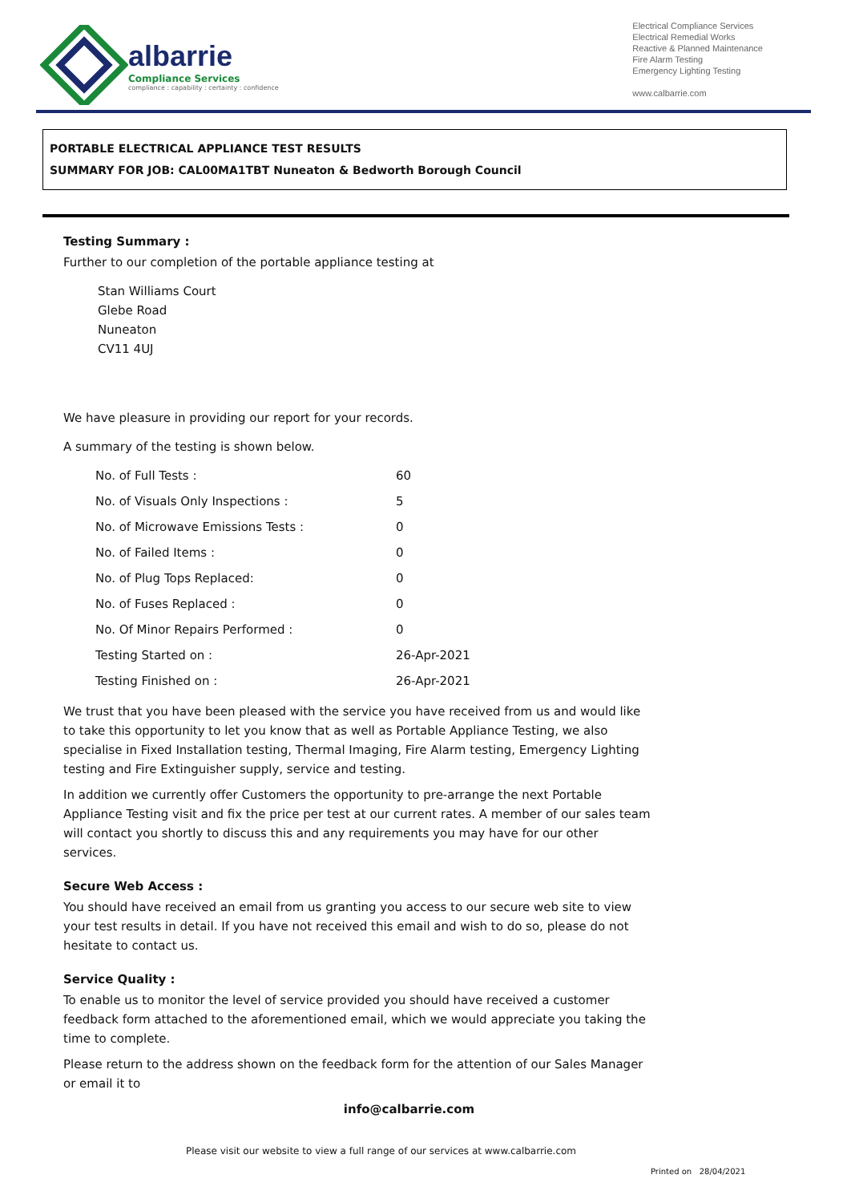albarrie
Compliance Services
compliance : capability : certainty : confidence
Electrical Compliance Services
Electrical Remedial Works
Reactive & Planned Maintenance
Fire Alarm Testing
Emergency Lighting Testing
www.calbarrie.com
PORTABLE ELECTRICAL APPLIANCE TEST RESULTS
SUMMARY FOR JOB: CAL00MA1TBT Nuneaton & Bedworth Borough Council
Testing Summary :
Further to our completion of the portable appliance testing at
Stan Williams Court
Glebe Road
Nuneaton
CV11 4UJ
We have pleasure in providing our report for your records.
A summary of the testing is shown below.
| No. of Full Tests : | 60 |
| No. of Visuals Only Inspections : | 5 |
| No. of Microwave Emissions Tests : | 0 |
| No. of Failed Items : | 0 |
| No. of Plug Tops Replaced: | 0 |
| No. of Fuses Replaced : | 0 |
| No. Of Minor Repairs Performed : | 0 |
| Testing Started on : | 26-Apr-2021 |
| Testing Finished on : | 26-Apr-2021 |
We trust that you have been pleased with the service you have received from us and would like to take this opportunity to let you know that as well as Portable Appliance Testing, we also specialise in Fixed Installation testing, Thermal Imaging, Fire Alarm testing, Emergency Lighting testing and Fire Extinguisher supply, service and testing.
In addition we currently offer Customers the opportunity to pre-arrange the next Portable Appliance Testing visit and fix the price per test at our current rates. A member of our sales team will contact you shortly to discuss this and any requirements you may have for our other services.
Secure Web Access :
You should have received an email from us granting you access to our secure web site to view your test results in detail. If you have not received this email and wish to do so, please do not hesitate to contact us.
Service Quality :
To enable us to monitor the level of service provided you should have received a customer feedback form attached to the aforementioned email, which we would appreciate you taking the time to complete.
Please return to the address shown on the feedback form for the attention of our Sales Manager or email it to
info@calbarrie.com
Please visit our website to view a full range of our services at www.calbarrie.com
Printed on 28/04/2021